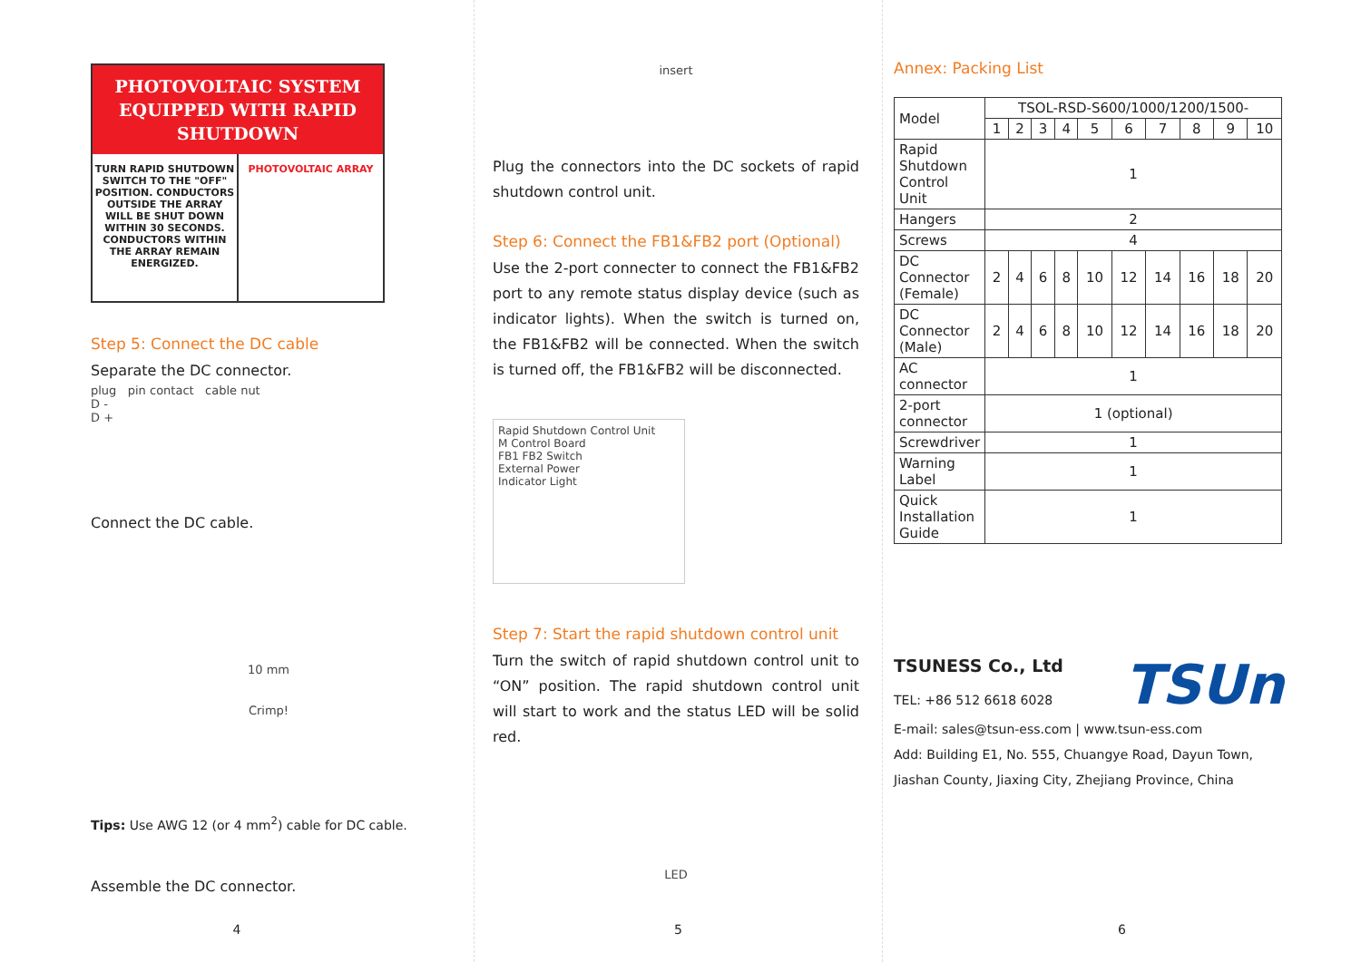PHOTOVOLTAIC SYSTEM EQUIPPED WITH RAPID SHUTDOWN
TURN RAPID SHUTDOWN SWITCH TO THE "OFF" POSITION. CONDUCTORS OUTSIDE THE ARRAY WILL BE SHUT DOWN WITHIN 30 SECONDS. CONDUCTORS WITHIN THE ARRAY REMAIN ENERGIZED.
PHOTOVOLTAIC ARRAY
Step 5: Connect the DC cable
Separate the DC connector.
plug pin contact cable nut
D -
D +
Connect the DC cable.
10 mm
Crimp!
Tips: Use AWG 12 (or 4 mm<sup>2</sup>) cable for DC cable.
Assemble the DC connector.
4
insert
Plug the connectors into the DC sockets of rapid shutdown control unit.
Step 6: Connect the FB1&FB2 port (Optional)
Use the 2-port connecter to connect the FB1&FB2 port to any remote status display device (such as indicator lights). When the switch is turned on, the FB1&FB2 will be connected. When the switch is turned off, the FB1&FB2 will be disconnected.
Rapid Shutdown Control Unit
M Control Board
FB1 FB2 Switch
External Power
Indicator Light
Step 7: Start the rapid shutdown control unit
Turn the switch of rapid shutdown control unit to “ON” position. The rapid shutdown control unit will start to work and the status LED will be solid red.
LED
5
Annex: Packing List
| Model | TSOL-RSD-S600/1000/1200/1500- | | | | | | | | | |
| | 1 | 2 | 3 | 4 | 5 | 6 | 7 | 8 | 9 | 10 |
| Rapid Shutdown Control Unit | 1 | | | | | | | | | |
| Hangers | 2 | | | | | | | | | |
| Screws | 4 | | | | | | | | | |
| DC Connector (Female) | 2 | 4 | 6 | 8 | 10 | 12 | 14 | 16 | 18 | 20 |
| DC Connector (Male) | 2 | 4 | 6 | 8 | 10 | 12 | 14 | 16 | 18 | 20 |
| AC connector | 1 | | | | | | | | | |
| 2-port connector | 1 (optional) | | | | | | | | | |
| Screwdriver | 1 | | | | | | | | | |
| Warning Label | 1 | | | | | | | | | |
| Quick Installation Guide | 1 | | | | | | | | | |
TSUNESS Co., Ltd
TEL: +86 512 6618 6028
TSUn
E-mail: sales@tsun-ess.com | www.tsun-ess.com
Add: Building E1, No. 555, Chuangye Road, Dayun Town, Jiashan County, Jiaxing City, Zhejiang Province, China
6